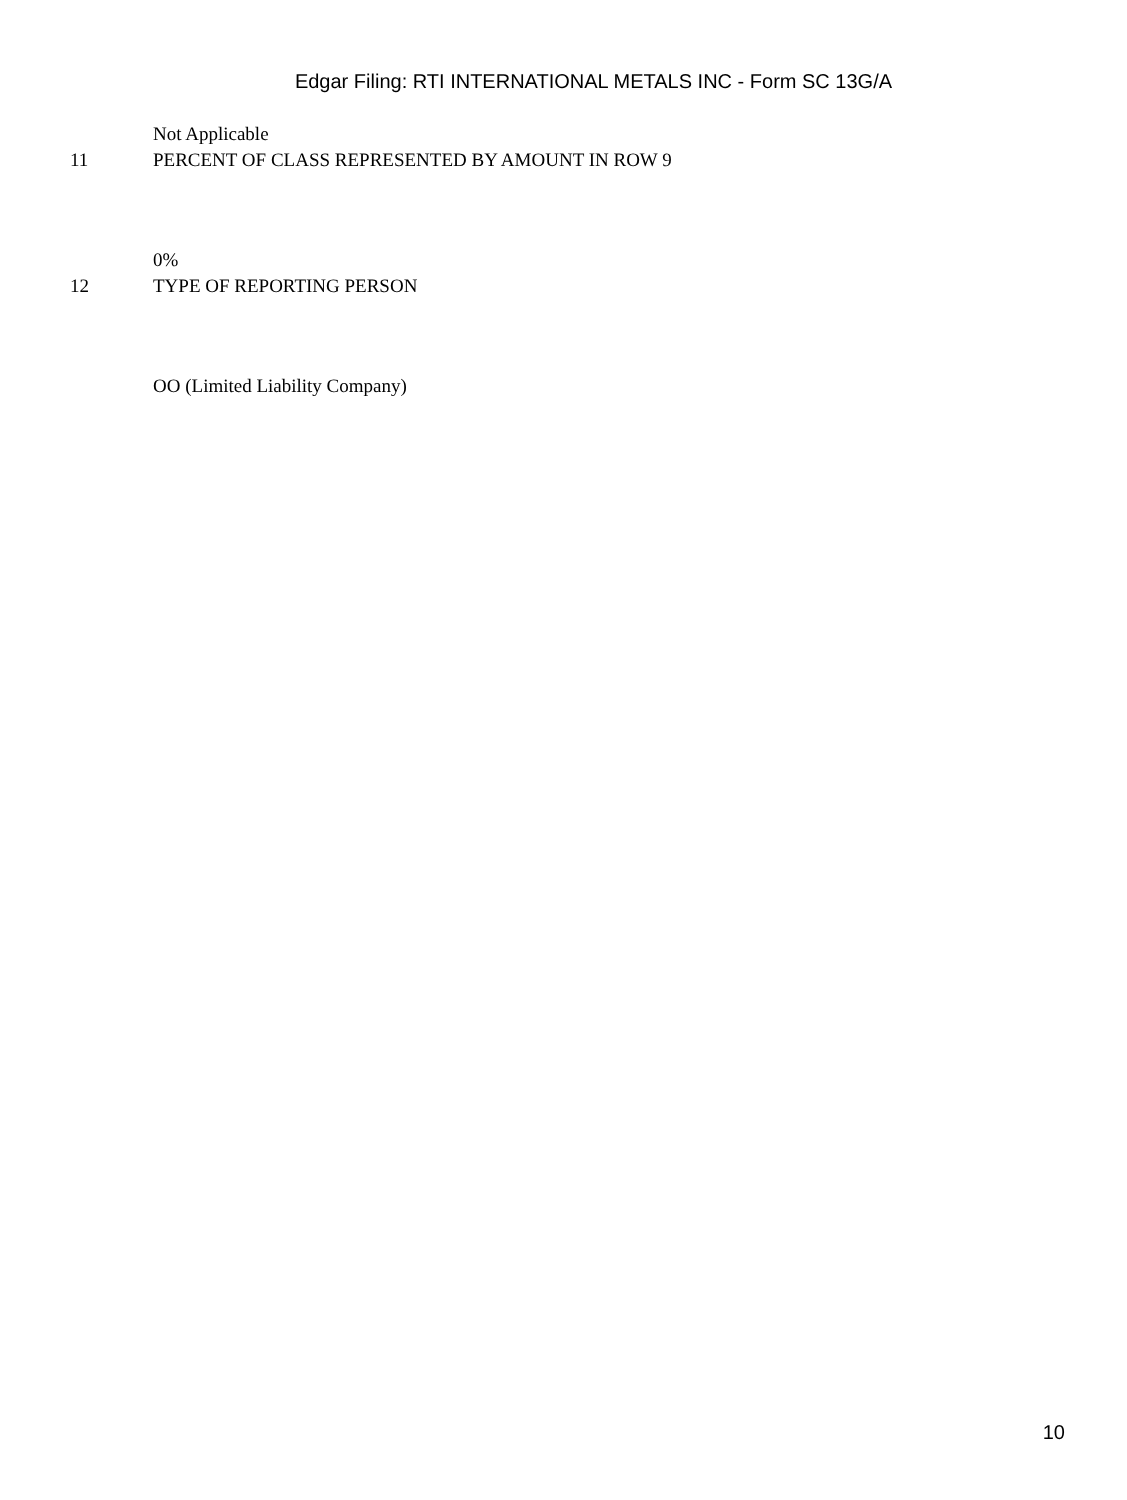Edgar Filing: RTI INTERNATIONAL METALS INC - Form SC 13G/A
Not Applicable
11 PERCENT OF CLASS REPRESENTED BY AMOUNT IN ROW 9
0%
12 TYPE OF REPORTING PERSON
OO (Limited Liability Company)
10